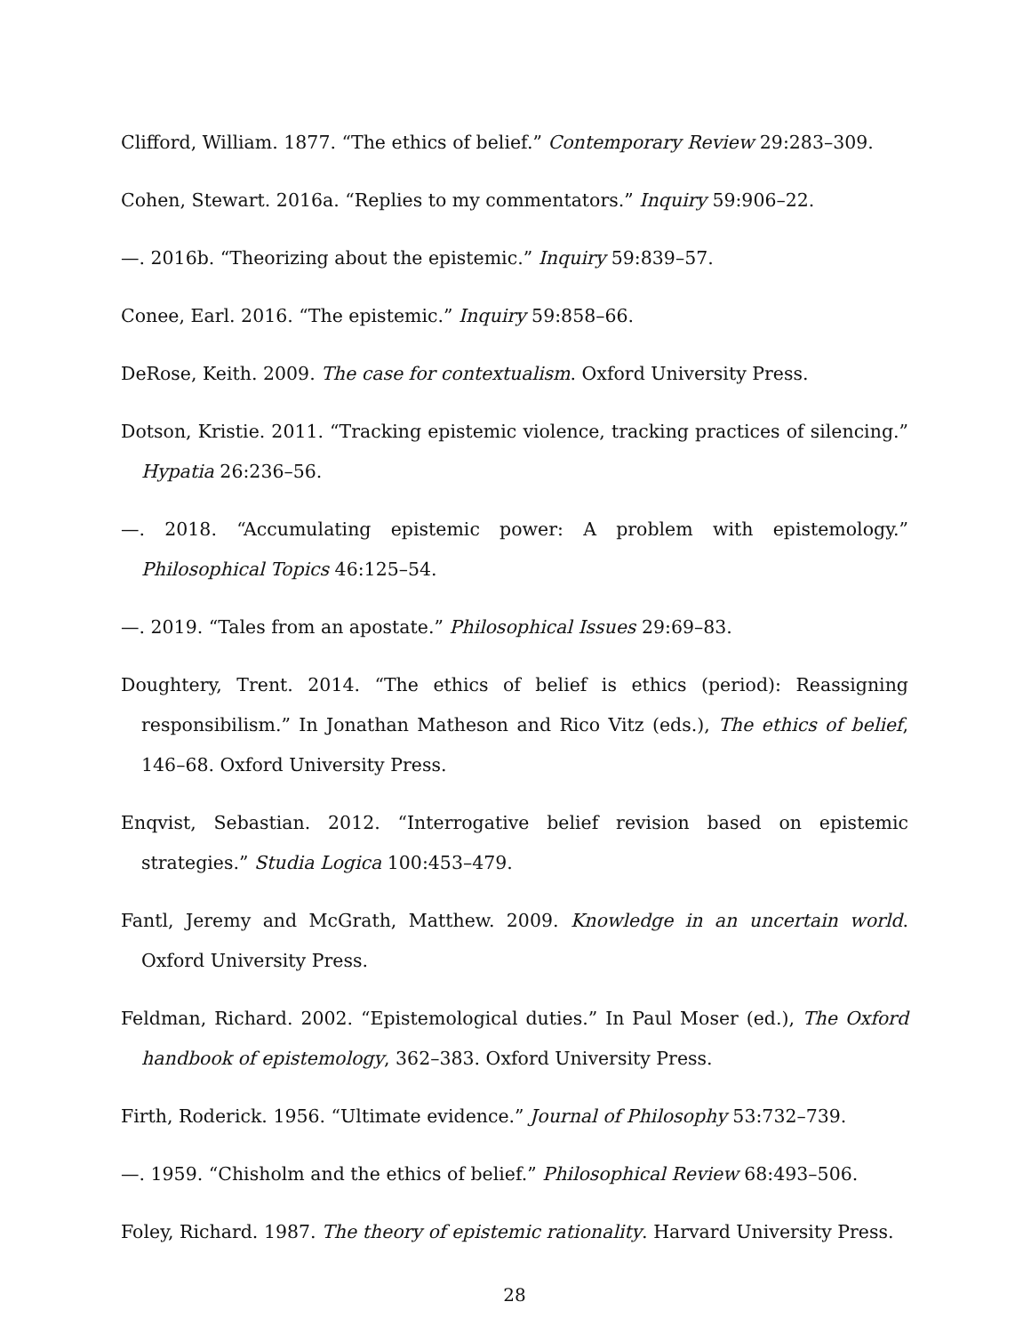Clifford, William. 1877. “The ethics of belief.” Contemporary Review 29:283–309.
Cohen, Stewart. 2016a. “Replies to my commentators.” Inquiry 59:906–22.
—. 2016b. “Theorizing about the epistemic.” Inquiry 59:839–57.
Conee, Earl. 2016. “The epistemic.” Inquiry 59:858–66.
DeRose, Keith. 2009. The case for contextualism. Oxford University Press.
Dotson, Kristie. 2011. “Tracking epistemic violence, tracking practices of silencing.” Hypatia 26:236–56.
—. 2018. “Accumulating epistemic power: A problem with epistemology.” Philosophical Topics 46:125–54.
—. 2019. “Tales from an apostate.” Philosophical Issues 29:69–83.
Doughtery, Trent. 2014. “The ethics of belief is ethics (period): Reassigning responsibilism.” In Jonathan Matheson and Rico Vitz (eds.), The ethics of belief, 146–68. Oxford University Press.
Enqvist, Sebastian. 2012. “Interrogative belief revision based on epistemic strategies.” Studia Logica 100:453–479.
Fantl, Jeremy and McGrath, Matthew. 2009. Knowledge in an uncertain world. Oxford University Press.
Feldman, Richard. 2002. “Epistemological duties.” In Paul Moser (ed.), The Oxford handbook of epistemology, 362–383. Oxford University Press.
Firth, Roderick. 1956. “Ultimate evidence.” Journal of Philosophy 53:732–739.
—. 1959. “Chisholm and the ethics of belief.” Philosophical Review 68:493–506.
Foley, Richard. 1987. The theory of epistemic rationality. Harvard University Press.
28